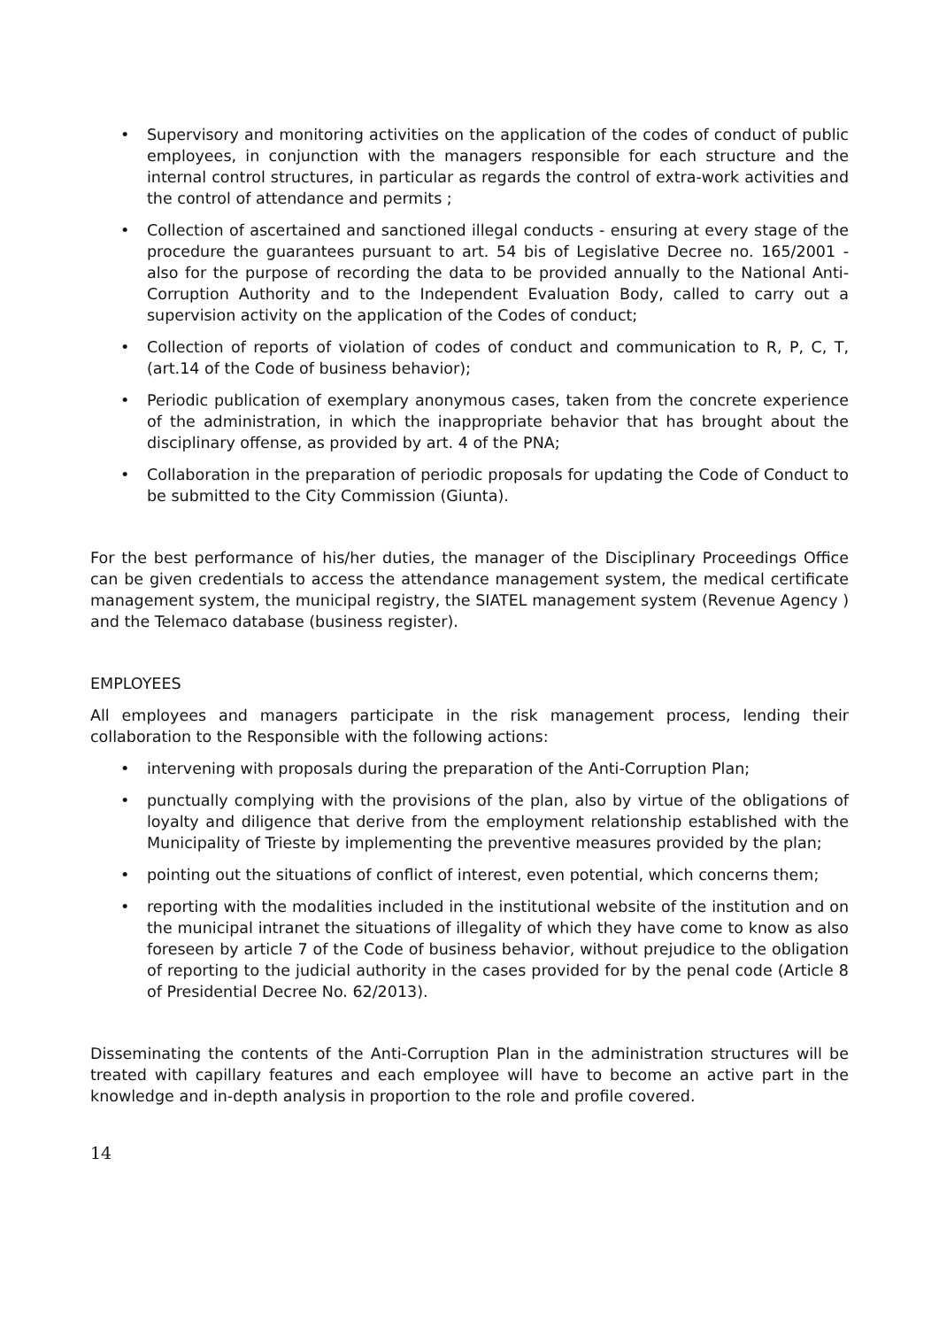• Supervisory and monitoring activities on the application of the codes of conduct of public employees, in conjunction with the managers responsible for each structure and the internal control structures, in particular as regards the control of extra-work activities and the control of attendance and permits ;
• Collection of ascertained and sanctioned illegal conducts - ensuring at every stage of the procedure the guarantees pursuant to art. 54 bis of Legislative Decree no. 165/2001 - also for the purpose of recording the data to be provided annually to the National Anti-Corruption Authority and to the Independent Evaluation Body, called to carry out a supervision activity on the application of the Codes of conduct;
• Collection of reports of violation of codes of conduct and communication to R, P, C, T, (art.14 of the Code of business behavior);
• Periodic publication of exemplary anonymous cases, taken from the concrete experience of the administration, in which the inappropriate behavior that has brought about the disciplinary offense, as provided by art. 4 of the PNA;
• Collaboration in the preparation of periodic proposals for updating the Code of Conduct to be submitted to the City Commission (Giunta).
For the best performance of his/her duties, the manager of the Disciplinary Proceedings Office can be given credentials to access the attendance management system, the medical certificate management system, the municipal registry, the SIATEL management system (Revenue Agency ) and the Telemaco database (business register).
EMPLOYEES
All employees and managers participate in the risk management process, lending their collaboration to the Responsible with the following actions:
• intervening with proposals during the preparation of the Anti-Corruption Plan;
• punctually complying with the provisions of the plan, also by virtue of the obligations of loyalty and diligence that derive from the employment relationship established with the Municipality of Trieste by implementing the preventive measures provided by the plan;
• pointing out the situations of conflict of interest, even potential, which concerns them;
• reporting with the modalities included in the institutional website of the institution and on the municipal intranet the situations of illegality of which they have come to know as also foreseen by article 7 of the Code of business behavior, without prejudice to the obligation of reporting to the judicial authority in the cases provided for by the penal code (Article 8 of Presidential Decree No. 62/2013).
Disseminating the contents of the Anti-Corruption Plan in the administration structures will be treated with capillary features and each employee will have to become an active part in the knowledge and in-depth analysis in proportion to the role and profile covered.
14